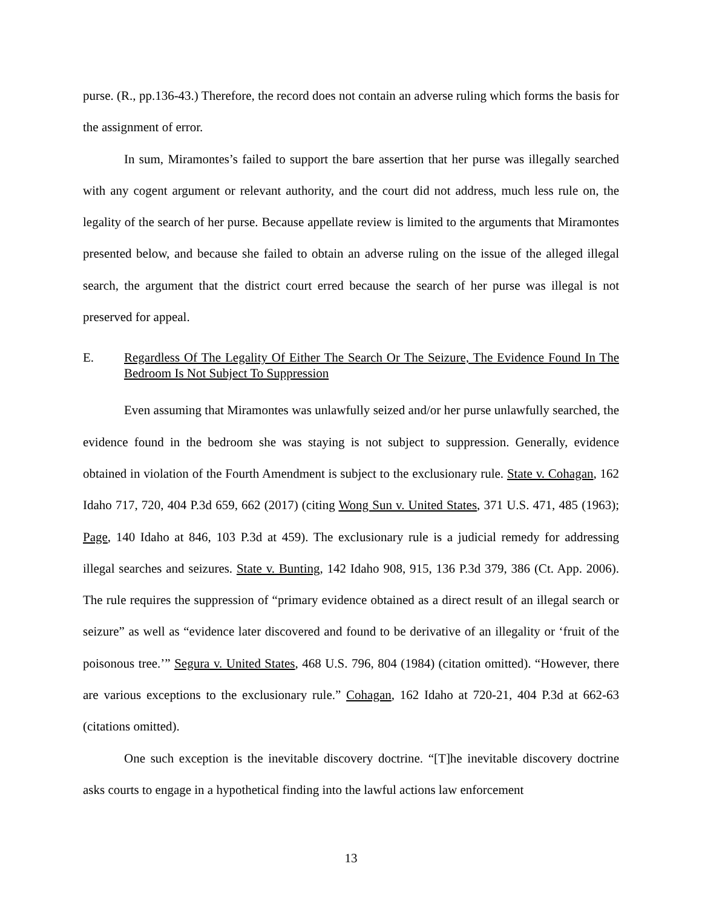purse. (R., pp.136-43.) Therefore, the record does not contain an adverse ruling which forms the basis for the assignment of error.
In sum, Miramontes’s failed to support the bare assertion that her purse was illegally searched with any cogent argument or relevant authority, and the court did not address, much less rule on, the legality of the search of her purse. Because appellate review is limited to the arguments that Miramontes presented below, and because she failed to obtain an adverse ruling on the issue of the alleged illegal search, the argument that the district court erred because the search of her purse was illegal is not preserved for appeal.
E. Regardless Of The Legality Of Either The Search Or The Seizure, The Evidence Found In The Bedroom Is Not Subject To Suppression
Even assuming that Miramontes was unlawfully seized and/or her purse unlawfully searched, the evidence found in the bedroom she was staying is not subject to suppression. Generally, evidence obtained in violation of the Fourth Amendment is subject to the exclusionary rule. State v. Cohagan, 162 Idaho 717, 720, 404 P.3d 659, 662 (2017) (citing Wong Sun v. United States, 371 U.S. 471, 485 (1963); Page, 140 Idaho at 846, 103 P.3d at 459). The exclusionary rule is a judicial remedy for addressing illegal searches and seizures. State v. Bunting, 142 Idaho 908, 915, 136 P.3d 379, 386 (Ct. App. 2006). The rule requires the suppression of “primary evidence obtained as a direct result of an illegal search or seizure” as well as “evidence later discovered and found to be derivative of an illegality or ‘fruit of the poisonous tree.’” Segura v. United States, 468 U.S. 796, 804 (1984) (citation omitted). “However, there are various exceptions to the exclusionary rule.” Cohagan, 162 Idaho at 720-21, 404 P.3d at 662-63 (citations omitted).
One such exception is the inevitable discovery doctrine. “[T]he inevitable discovery doctrine asks courts to engage in a hypothetical finding into the lawful actions law enforcement
13